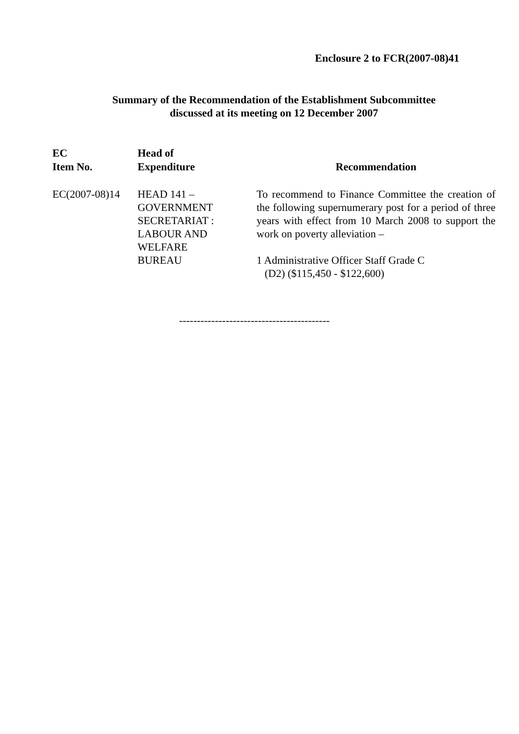Enclosure 2 to FCR(2007-08)41
Summary of the Recommendation of the Establishment Subcommittee
discussed at its meeting on 12 December 2007
| EC Item No. | Head of Expenditure | Recommendation |
| --- | --- | --- |
| EC(2007-08)14 | HEAD 141 – GOVERNMENT SECRETARIAT : LABOUR AND WELFARE BUREAU | To recommend to Finance Committee the creation of the following supernumerary post for a period of three years with effect from 10 March 2008 to support the work on poverty alleviation – 1 Administrative Officer Staff Grade C (D2) ($115,450 - $122,600) |
------------------------------------------